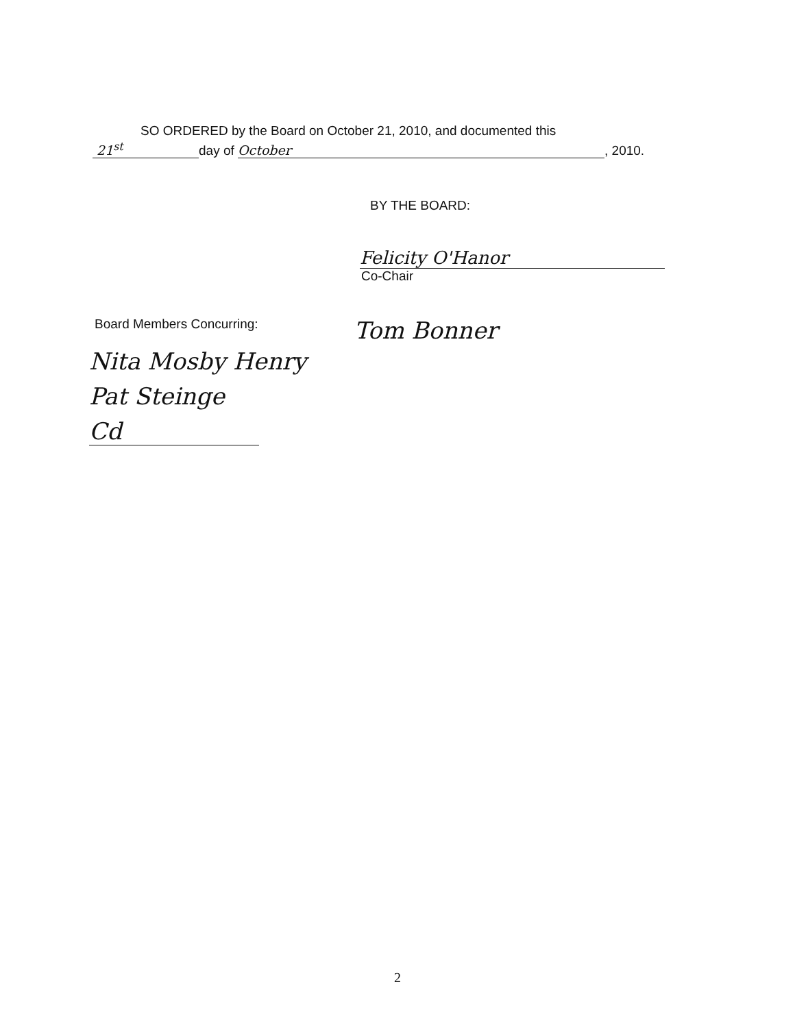SO ORDERED by the Board on October 21, 2010, and documented this
21<sup>st</sup> day of October, 2010.
BY THE BOARD:
Felicity O'Hanor
Co-Chair
Board Members Concurring:
Tom Bonner
Nita Mosby Henry
Pat Steinge
Cd
2